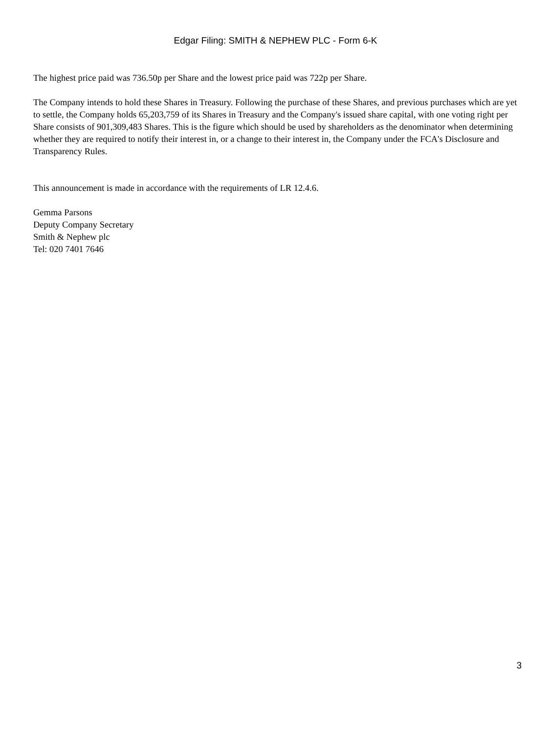Edgar Filing: SMITH & NEPHEW PLC - Form 6-K
The highest price paid was 736.50p per Share and the lowest price paid was 722p per Share.
The Company intends to hold these Shares in Treasury. Following the purchase of these Shares, and previous purchases which are yet to settle, the Company holds 65,203,759 of its Shares in Treasury and the Company's issued share capital, with one voting right per Share consists of 901,309,483 Shares. This is the figure which should be used by shareholders as the denominator when determining whether they are required to notify their interest in, or a change to their interest in, the Company under the FCA's Disclosure and Transparency Rules.
This announcement is made in accordance with the requirements of LR 12.4.6.
Gemma Parsons
Deputy Company Secretary
Smith & Nephew plc
Tel: 020 7401 7646
3